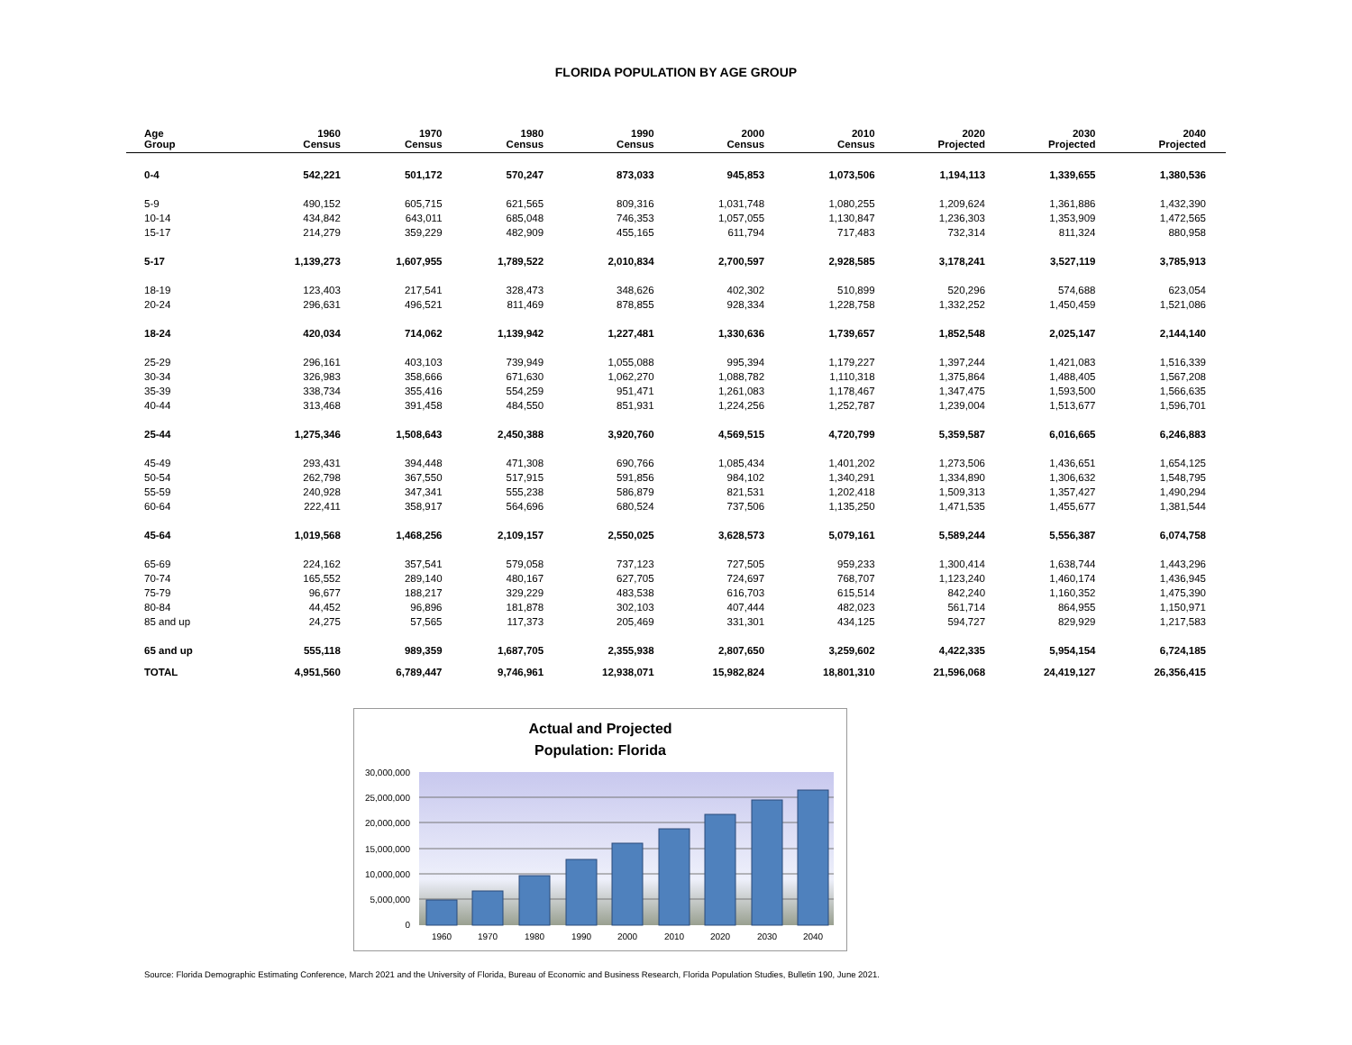FLORIDA POPULATION BY AGE GROUP
| Age Group | 1960 Census | 1970 Census | 1980 Census | 1990 Census | 2000 Census | 2010 Census | 2020 Projected | 2030 Projected | 2040 Projected |
| --- | --- | --- | --- | --- | --- | --- | --- | --- | --- |
| 0-4 | 542,221 | 501,172 | 570,247 | 873,033 | 945,853 | 1,073,506 | 1,194,113 | 1,339,655 | 1,380,536 |
| 5-9 | 490,152 | 605,715 | 621,565 | 809,316 | 1,031,748 | 1,080,255 | 1,209,624 | 1,361,886 | 1,432,390 |
| 10-14 | 434,842 | 643,011 | 685,048 | 746,353 | 1,057,055 | 1,130,847 | 1,236,303 | 1,353,909 | 1,472,565 |
| 15-17 | 214,279 | 359,229 | 482,909 | 455,165 | 611,794 | 717,483 | 732,314 | 811,324 | 880,958 |
| 5-17 | 1,139,273 | 1,607,955 | 1,789,522 | 2,010,834 | 2,700,597 | 2,928,585 | 3,178,241 | 3,527,119 | 3,785,913 |
| 18-19 | 123,403 | 217,541 | 328,473 | 348,626 | 402,302 | 510,899 | 520,296 | 574,688 | 623,054 |
| 20-24 | 296,631 | 496,521 | 811,469 | 878,855 | 928,334 | 1,228,758 | 1,332,252 | 1,450,459 | 1,521,086 |
| 18-24 | 420,034 | 714,062 | 1,139,942 | 1,227,481 | 1,330,636 | 1,739,657 | 1,852,548 | 2,025,147 | 2,144,140 |
| 25-29 | 296,161 | 403,103 | 739,949 | 1,055,088 | 995,394 | 1,179,227 | 1,397,244 | 1,421,083 | 1,516,339 |
| 30-34 | 326,983 | 358,666 | 671,630 | 1,062,270 | 1,088,782 | 1,110,318 | 1,375,864 | 1,488,405 | 1,567,208 |
| 35-39 | 338,734 | 355,416 | 554,259 | 951,471 | 1,261,083 | 1,178,467 | 1,347,475 | 1,593,500 | 1,566,635 |
| 40-44 | 313,468 | 391,458 | 484,550 | 851,931 | 1,224,256 | 1,252,787 | 1,239,004 | 1,513,677 | 1,596,701 |
| 25-44 | 1,275,346 | 1,508,643 | 2,450,388 | 3,920,760 | 4,569,515 | 4,720,799 | 5,359,587 | 6,016,665 | 6,246,883 |
| 45-49 | 293,431 | 394,448 | 471,308 | 690,766 | 1,085,434 | 1,401,202 | 1,273,506 | 1,436,651 | 1,654,125 |
| 50-54 | 262,798 | 367,550 | 517,915 | 591,856 | 984,102 | 1,340,291 | 1,334,890 | 1,306,632 | 1,548,795 |
| 55-59 | 240,928 | 347,341 | 555,238 | 586,879 | 821,531 | 1,202,418 | 1,509,313 | 1,357,427 | 1,490,294 |
| 60-64 | 222,411 | 358,917 | 564,696 | 680,524 | 737,506 | 1,135,250 | 1,471,535 | 1,455,677 | 1,381,544 |
| 45-64 | 1,019,568 | 1,468,256 | 2,109,157 | 2,550,025 | 3,628,573 | 5,079,161 | 5,589,244 | 5,556,387 | 6,074,758 |
| 65-69 | 224,162 | 357,541 | 579,058 | 737,123 | 727,505 | 959,233 | 1,300,414 | 1,638,744 | 1,443,296 |
| 70-74 | 165,552 | 289,140 | 480,167 | 627,705 | 724,697 | 768,707 | 1,123,240 | 1,460,174 | 1,436,945 |
| 75-79 | 96,677 | 188,217 | 329,229 | 483,538 | 616,703 | 615,514 | 842,240 | 1,160,352 | 1,475,390 |
| 80-84 | 44,452 | 96,896 | 181,878 | 302,103 | 407,444 | 482,023 | 561,714 | 864,955 | 1,150,971 |
| 85 and up | 24,275 | 57,565 | 117,373 | 205,469 | 331,301 | 434,125 | 594,727 | 829,929 | 1,217,583 |
| 65 and up | 555,118 | 989,359 | 1,687,705 | 2,355,938 | 2,807,650 | 3,259,602 | 4,422,335 | 5,954,154 | 6,724,185 |
| TOTAL | 4,951,560 | 6,789,447 | 9,746,961 | 12,938,071 | 15,982,824 | 18,801,310 | 21,596,068 | 24,419,127 | 26,356,415 |
Actual and Projected
Population: Florida
30,000,000
25,000,000
20,000,000
15,000,000
10,000,000
5,000,000
0
1960
1970
1980
1990
2000
2010
2020
2030
2040
Source: Florida Demographic Estimating Conference, March 2021 and the University of Florida, Bureau of Economic and Business Research, Florida Population Studies, Bulletin 190, June 2021.